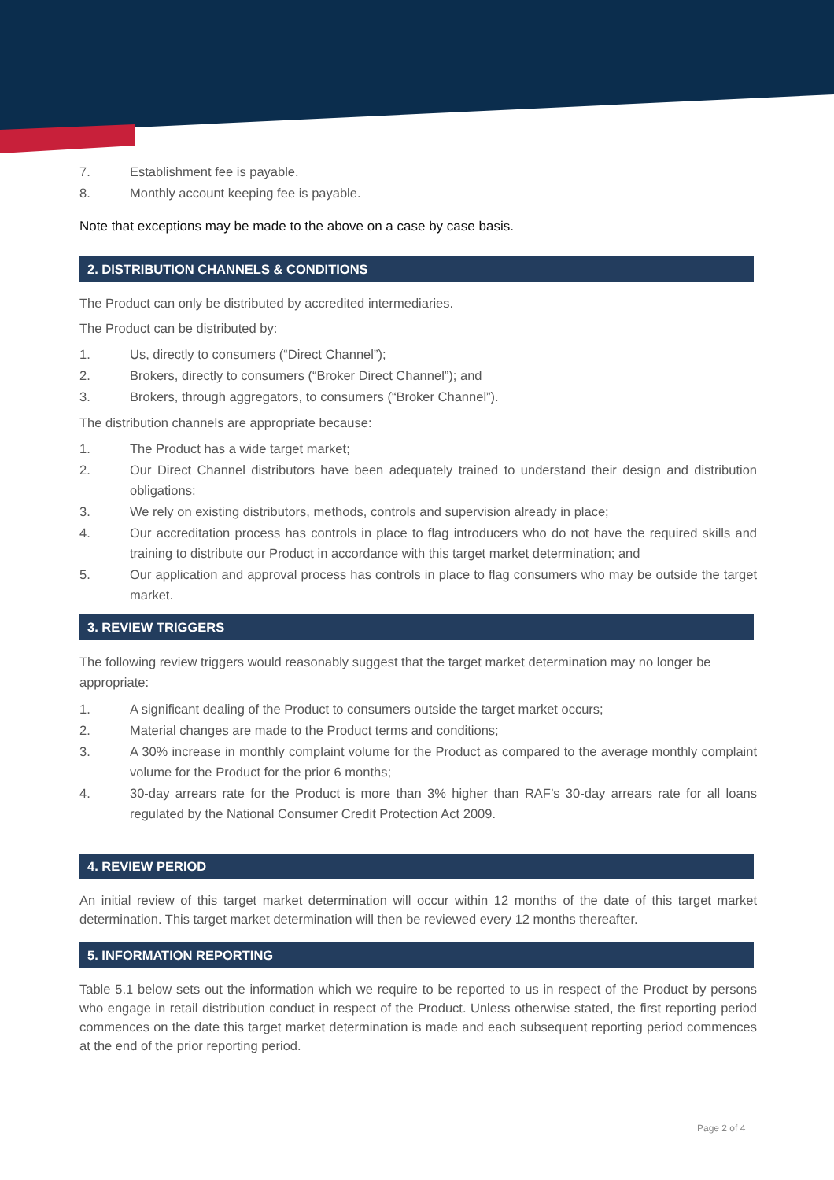7. Establishment fee is payable.
8. Monthly account keeping fee is payable.
Note that exceptions may be made to the above on a case by case basis.
2. DISTRIBUTION CHANNELS & CONDITIONS
The Product can only be distributed by accredited intermediaries.
The Product can be distributed by:
1. Us, directly to consumers (“Direct Channel”);
2. Brokers, directly to consumers (“Broker Direct Channel”); and
3. Brokers, through aggregators, to consumers (“Broker Channel”).
The distribution channels are appropriate because:
1. The Product has a wide target market;
2. Our Direct Channel distributors have been adequately trained to understand their design and distribution obligations;
3. We rely on existing distributors, methods, controls and supervision already in place;
4. Our accreditation process has controls in place to flag introducers who do not have the required skills and training to distribute our Product in accordance with this target market determination; and
5. Our application and approval process has controls in place to flag consumers who may be outside the target market.
3. REVIEW TRIGGERS
The following review triggers would reasonably suggest that the target market determination may no longer be appropriate:
1. A significant dealing of the Product to consumers outside the target market occurs;
2. Material changes are made to the Product terms and conditions;
3. A 30% increase in monthly complaint volume for the Product as compared to the average monthly complaint volume for the Product for the prior 6 months;
4. 30-day arrears rate for the Product is more than 3% higher than RAF’s 30-day arrears rate for all loans regulated by the National Consumer Credit Protection Act 2009.
4. REVIEW PERIOD
An initial review of this target market determination will occur within 12 months of the date of this target market determination. This target market determination will then be reviewed every 12 months thereafter.
5. INFORMATION REPORTING
Table 5.1 below sets out the information which we require to be reported to us in respect of the Product by persons who engage in retail distribution conduct in respect of the Product. Unless otherwise stated, the first reporting period commences on the date this target market determination is made and each subsequent reporting period commences at the end of the prior reporting period.
Page 2 of 4